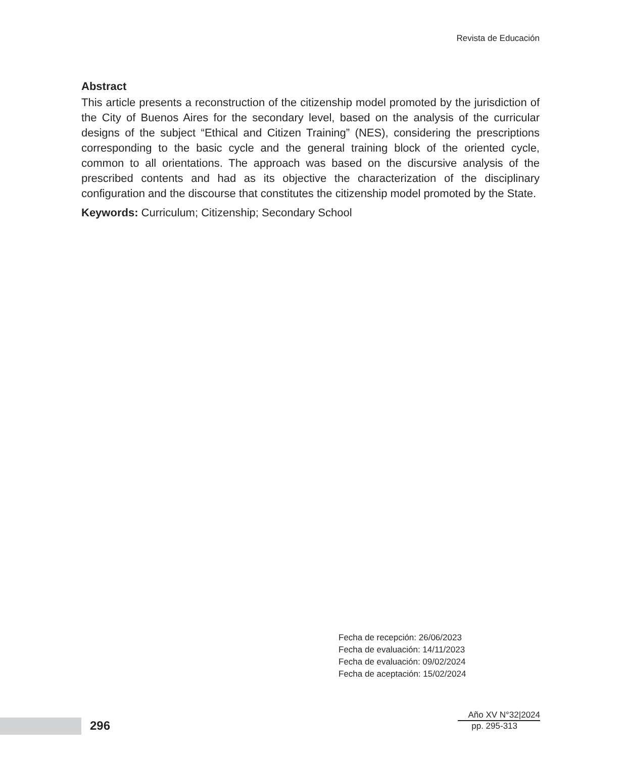Revista de Educación
Abstract
This article presents a reconstruction of the citizenship model promoted by the jurisdiction of the City of Buenos Aires for the secondary level, based on the analysis of the curricular designs of the subject “Ethical and Citizen Training” (NES), considering the prescriptions corresponding to the basic cycle and the general training block of the oriented cycle, common to all orientations. The approach was based on the discursive analysis of the prescribed contents and had as its objective the characterization of the disciplinary configuration and the discourse that constitutes the citizenship model promoted by the State.
Keywords: Curriculum; Citizenship; Secondary School
Fecha de recepción: 26/06/2023
Fecha de evaluación: 14/11/2023
Fecha de evaluación: 09/02/2024
Fecha de aceptación: 15/02/2024
296
Año XV N°32|2024
pp. 295-313